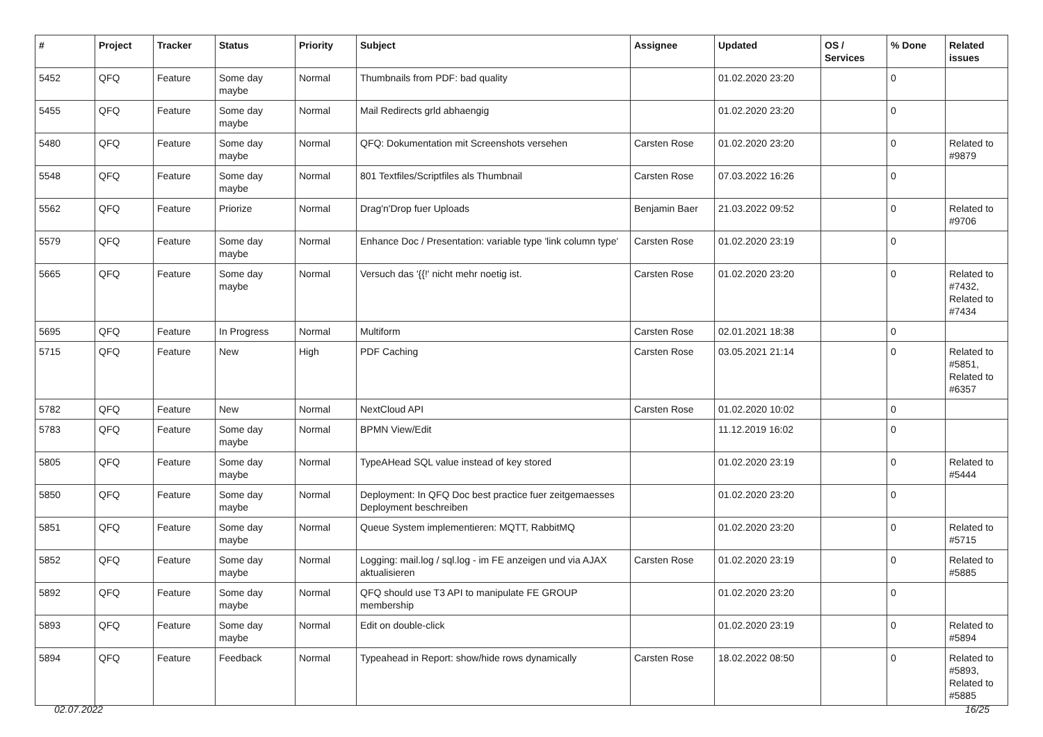| # | Project | Tracker | Status | Priority | Subject | Assignee | Updated | OS / Services | % Done | Related issues |
| --- | --- | --- | --- | --- | --- | --- | --- | --- | --- | --- |
| 5452 | QFQ | Feature | Some day maybe | Normal | Thumbnails from PDF: bad quality | | 01.02.2020 23:20 | | 0 | |
| 5455 | QFQ | Feature | Some day maybe | Normal | Mail Redirects grld abhaengig | | 01.02.2020 23:20 | | 0 | |
| 5480 | QFQ | Feature | Some day maybe | Normal | QFQ: Dokumentation mit Screenshots versehen | Carsten Rose | 01.02.2020 23:20 | | 0 | Related to #9879 |
| 5548 | QFQ | Feature | Some day maybe | Normal | 801 Textfiles/Scriptfiles als Thumbnail | Carsten Rose | 07.03.2022 16:26 | | 0 | |
| 5562 | QFQ | Feature | Priorize | Normal | Drag'n'Drop fuer Uploads | Benjamin Baer | 21.03.2022 09:52 | | 0 | Related to #9706 |
| 5579 | QFQ | Feature | Some day maybe | Normal | Enhance Doc / Presentation: variable type 'link column type' | Carsten Rose | 01.02.2020 23:19 | | 0 | |
| 5665 | QFQ | Feature | Some day maybe | Normal | Versuch das '{{!' nicht mehr noetig ist. | Carsten Rose | 01.02.2020 23:20 | | 0 | Related to #7432, Related to #7434 |
| 5695 | QFQ | Feature | In Progress | Normal | Multiform | Carsten Rose | 02.01.2021 18:38 | | 0 | |
| 5715 | QFQ | Feature | New | High | PDF Caching | Carsten Rose | 03.05.2021 21:14 | | 0 | Related to #5851, Related to #6357 |
| 5782 | QFQ | Feature | New | Normal | NextCloud API | Carsten Rose | 01.02.2020 10:02 | | 0 | |
| 5783 | QFQ | Feature | Some day maybe | Normal | BPMN View/Edit | | 11.12.2019 16:02 | | 0 | |
| 5805 | QFQ | Feature | Some day maybe | Normal | TypeAHead SQL value instead of key stored | | 01.02.2020 23:19 | | 0 | Related to #5444 |
| 5850 | QFQ | Feature | Some day maybe | Normal | Deployment: In QFQ Doc best practice fuer zeitgemaesses Deployment beschreiben | | 01.02.2020 23:20 | | 0 | |
| 5851 | QFQ | Feature | Some day maybe | Normal | Queue System implementieren: MQTT, RabbitMQ | | 01.02.2020 23:20 | | 0 | Related to #5715 |
| 5852 | QFQ | Feature | Some day maybe | Normal | Logging: mail.log / sql.log - im FE anzeigen und via AJAX aktualisieren | Carsten Rose | 01.02.2020 23:19 | | 0 | Related to #5885 |
| 5892 | QFQ | Feature | Some day maybe | Normal | QFQ should use T3 API to manipulate FE GROUP membership | | 01.02.2020 23:20 | | 0 | |
| 5893 | QFQ | Feature | Some day maybe | Normal | Edit on double-click | | 01.02.2020 23:19 | | 0 | Related to #5894 |
| 5894 | QFQ | Feature | Feedback | Normal | Typeahead in Report: show/hide rows dynamically | Carsten Rose | 18.02.2022 08:50 | | 0 | Related to #5893, Related to #5885 |
02.07.2022 16/25